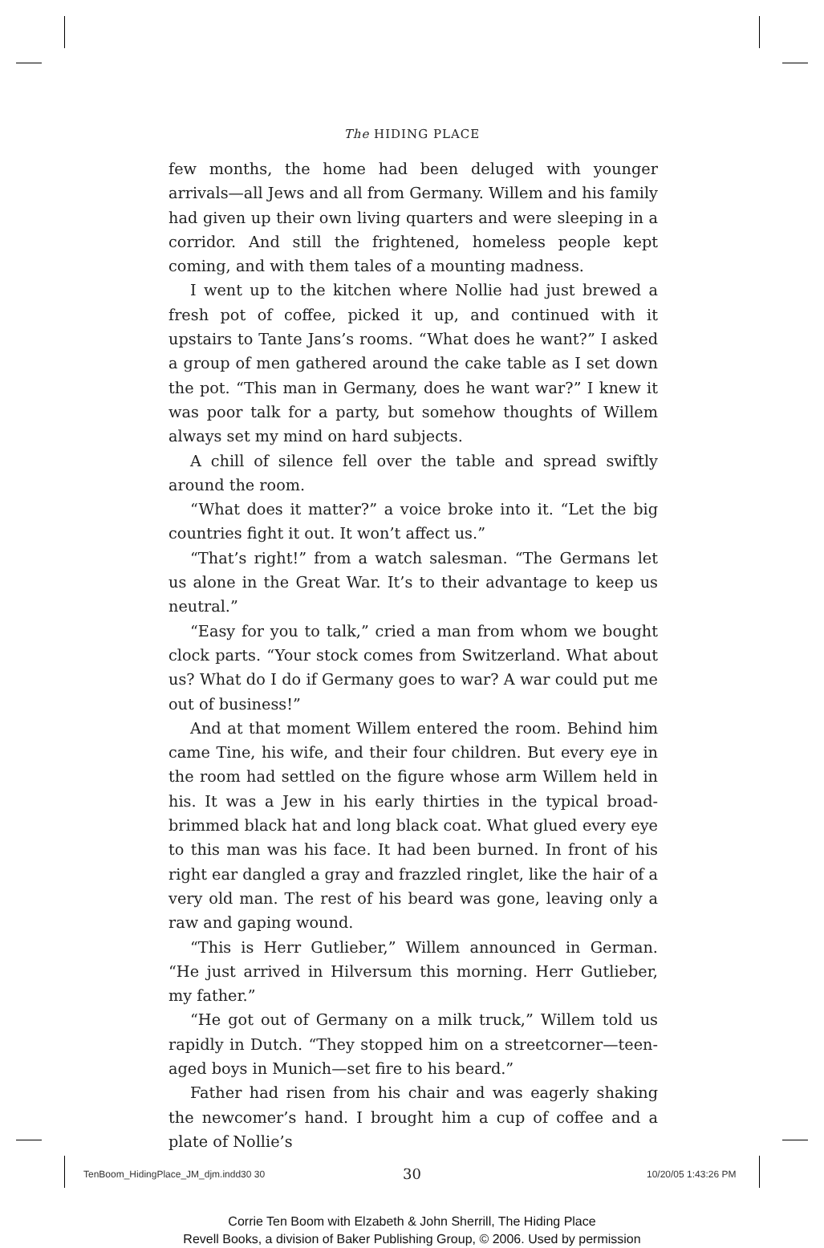The HIDING PLACE
few months, the home had been deluged with younger arrivals—all Jews and all from Germany. Willem and his family had given up their own living quarters and were sleeping in a corridor. And still the frightened, homeless people kept coming, and with them tales of a mounting madness.
I went up to the kitchen where Nollie had just brewed a fresh pot of coffee, picked it up, and continued with it upstairs to Tante Jans’s rooms. “What does he want?” I asked a group of men gathered around the cake table as I set down the pot. “This man in Germany, does he want war?” I knew it was poor talk for a party, but somehow thoughts of Willem always set my mind on hard subjects.
A chill of silence fell over the table and spread swiftly around the room.
“What does it matter?” a voice broke into it. “Let the big countries fight it out. It won’t affect us.”
“That’s right!” from a watch salesman. “The Germans let us alone in the Great War. It’s to their advantage to keep us neutral.”
“Easy for you to talk,” cried a man from whom we bought clock parts. “Your stock comes from Switzerland. What about us? What do I do if Germany goes to war? A war could put me out of business!”
And at that moment Willem entered the room. Behind him came Tine, his wife, and their four children. But every eye in the room had settled on the figure whose arm Willem held in his. It was a Jew in his early thirties in the typical broad-brimmed black hat and long black coat. What glued every eye to this man was his face. It had been burned. In front of his right ear dangled a gray and frazzled ringlet, like the hair of a very old man. The rest of his beard was gone, leaving only a raw and gaping wound.
“This is Herr Gutlieber,” Willem announced in German. “He just arrived in Hilversum this morning. Herr Gutlieber, my father.”
“He got out of Germany on a milk truck,” Willem told us rapidly in Dutch. “They stopped him on a streetcorner—teen-aged boys in Munich—set fire to his beard.”
Father had risen from his chair and was eagerly shaking the newcomer’s hand. I brought him a cup of coffee and a plate of Nollie’s
30
Corrie Ten Boom with Elzabeth & John Sherrill, The Hiding Place
Revell Books, a division of Baker Publishing Group, © 2006. Used by permission
TenBoom_HidingPlace_JM_djm.indd30 30
10/20/05 1:43:26 PM